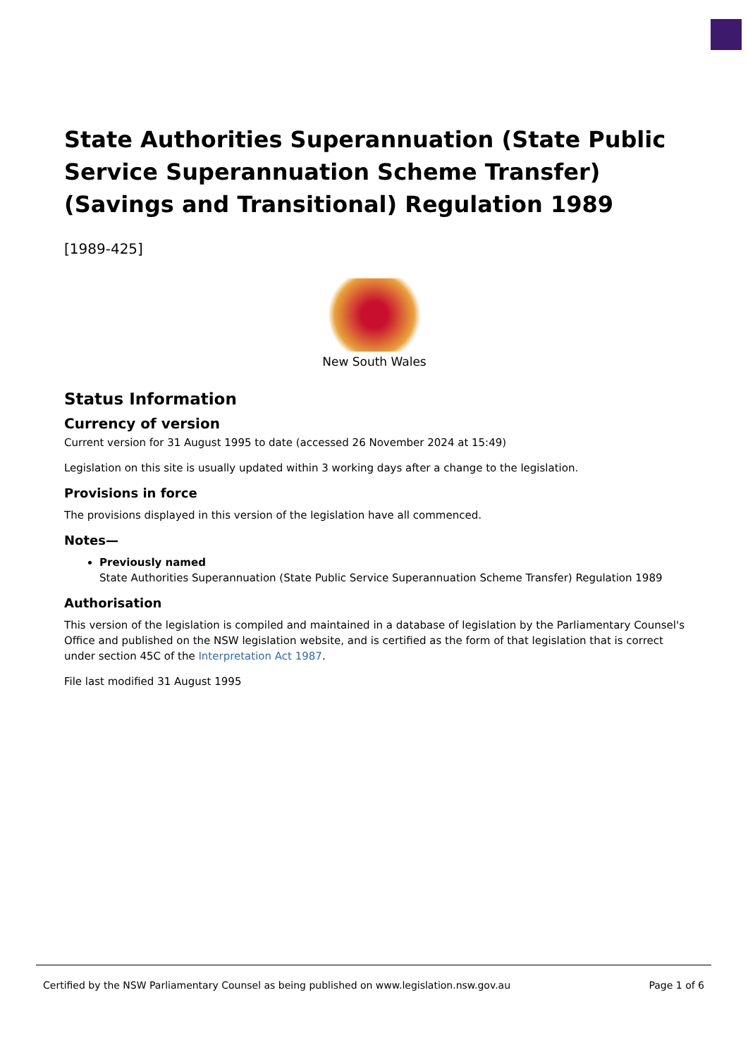State Authorities Superannuation (State Public Service Superannuation Scheme Transfer) (Savings and Transitional) Regulation 1989
[1989-425]
New South Wales
Status Information
Currency of version
Current version for 31 August 1995 to date (accessed 26 November 2024 at 15:49)
Legislation on this site is usually updated within 3 working days after a change to the legislation.
Provisions in force
The provisions displayed in this version of the legislation have all commenced.
Notes—
Previously named
State Authorities Superannuation (State Public Service Superannuation Scheme Transfer) Regulation 1989
Authorisation
This version of the legislation is compiled and maintained in a database of legislation by the Parliamentary Counsel's Office and published on the NSW legislation website, and is certified as the form of that legislation that is correct under section 45C of the Interpretation Act 1987.
File last modified 31 August 1995
Certified by the NSW Parliamentary Counsel as being published on www.legislation.nsw.gov.au Page 1 of 6